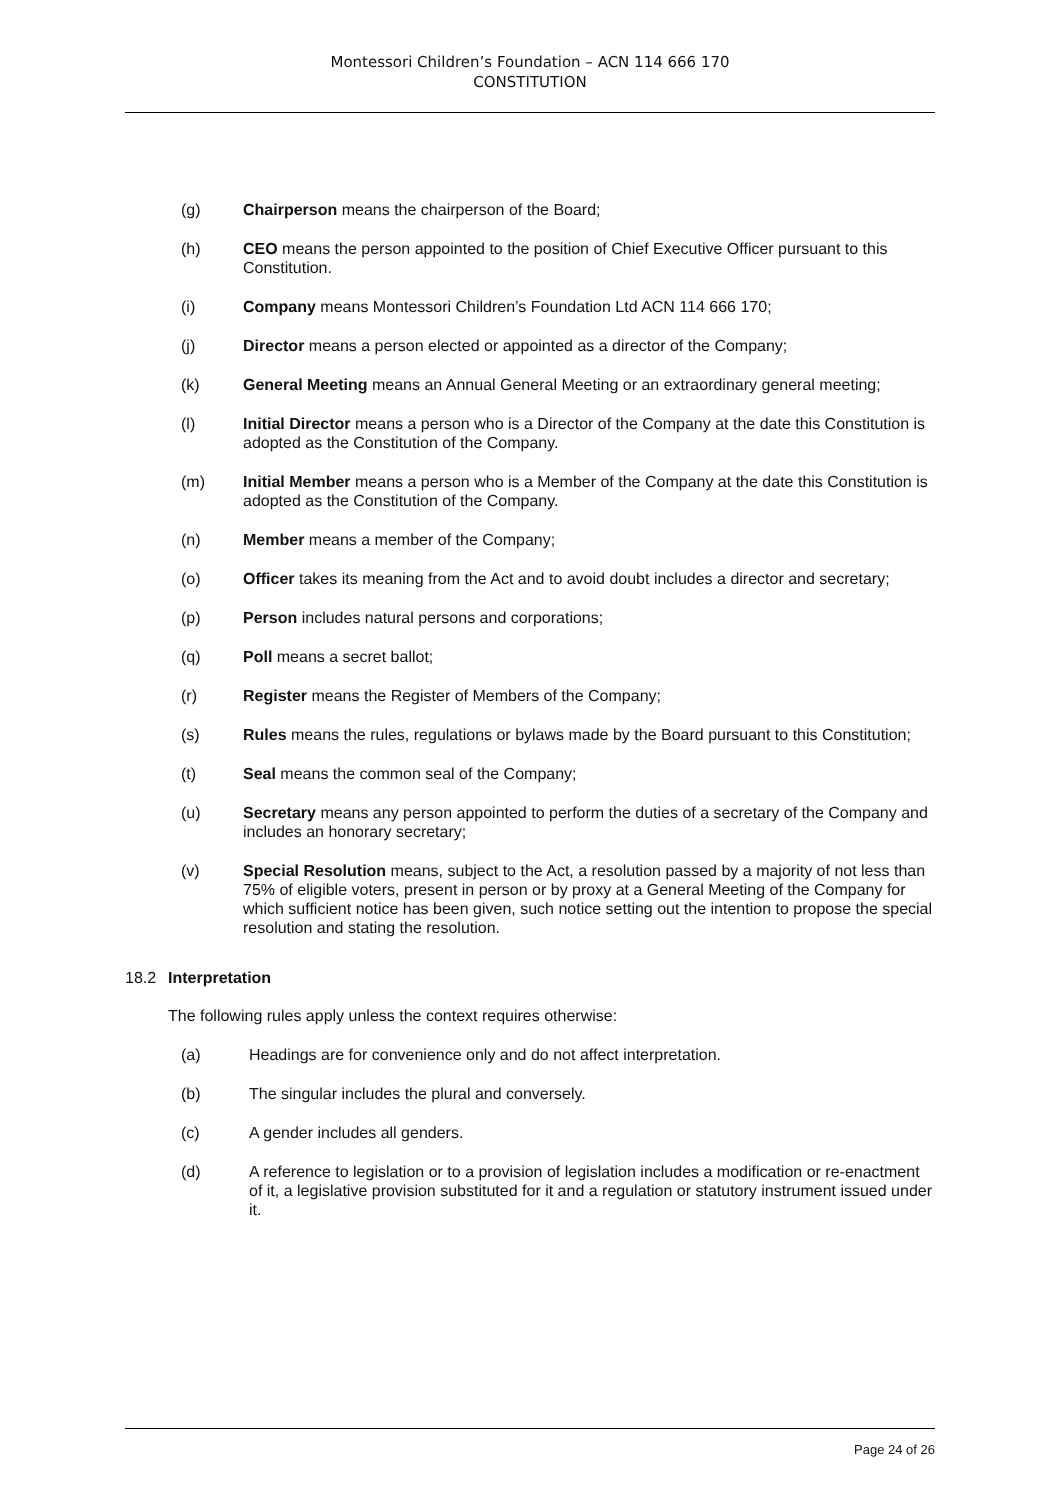Montessori Children’s Foundation – ACN 114 666 170
CONSTITUTION
(g) Chairperson means the chairperson of the Board;
(h) CEO means the person appointed to the position of Chief Executive Officer pursuant to this Constitution.
(i) Company means Montessori Children’s Foundation Ltd ACN 114 666 170;
(j) Director means a person elected or appointed as a director of the Company;
(k) General Meeting means an Annual General Meeting or an extraordinary general meeting;
(l) Initial Director means a person who is a Director of the Company at the date this Constitution is adopted as the Constitution of the Company.
(m) Initial Member means a person who is a Member of the Company at the date this Constitution is adopted as the Constitution of the Company.
(n) Member means a member of the Company;
(o) Officer takes its meaning from the Act and to avoid doubt includes a director and secretary;
(p) Person includes natural persons and corporations;
(q) Poll means a secret ballot;
(r) Register means the Register of Members of the Company;
(s) Rules means the rules, regulations or bylaws made by the Board pursuant to this Constitution;
(t) Seal means the common seal of the Company;
(u) Secretary means any person appointed to perform the duties of a secretary of the Company and includes an honorary secretary;
(v) Special Resolution means, subject to the Act, a resolution passed by a majority of not less than 75% of eligible voters, present in person or by proxy at a General Meeting of the Company for which sufficient notice has been given, such notice setting out the intention to propose the special resolution and stating the resolution.
18.2 Interpretation
The following rules apply unless the context requires otherwise:
(a) Headings are for convenience only and do not affect interpretation.
(b) The singular includes the plural and conversely.
(c) A gender includes all genders.
(d) A reference to legislation or to a provision of legislation includes a modification or re-enactment of it, a legislative provision substituted for it and a regulation or statutory instrument issued under it.
Page 24 of 26